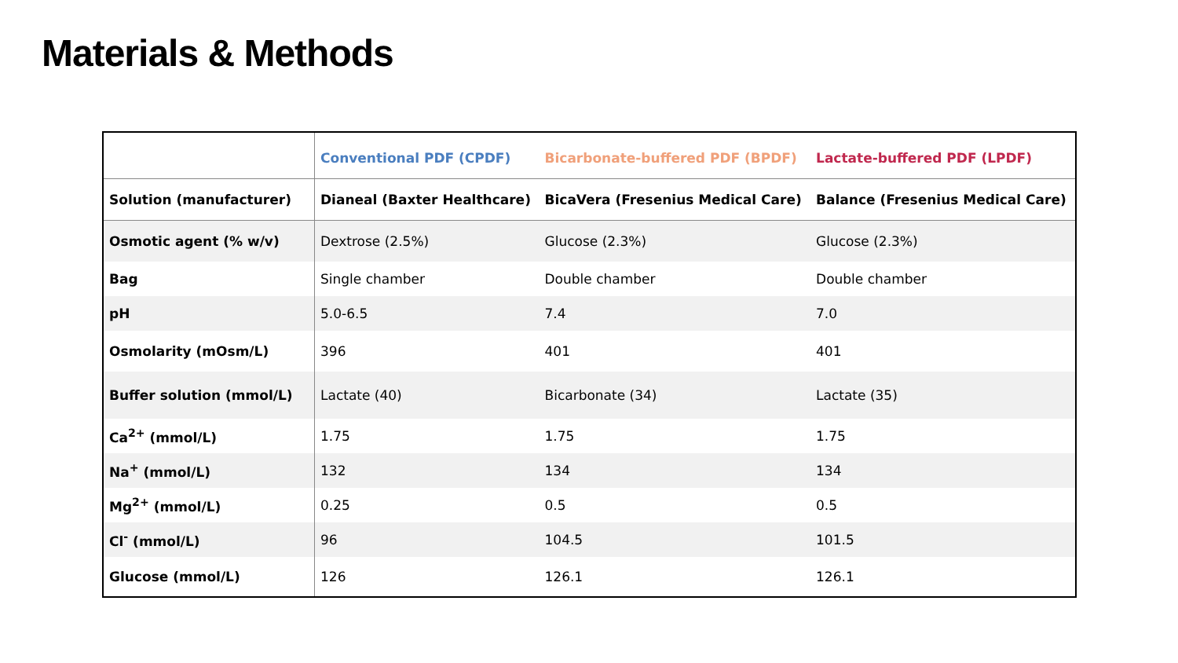Materials & Methods
| | Conventional PDF (CPDF) | Bicarbonate-buffered PDF (BPDF) | Lactate-buffered PDF (LPDF) |
| --- | --- | --- | --- |
| Solution (manufacturer) | Dianeal (Baxter Healthcare) | BicaVera (Fresenius Medical Care) | Balance (Fresenius Medical Care) |
| Osmotic agent (% w/v) | Dextrose (2.5%) | Glucose (2.3%) | Glucose (2.3%) |
| Bag | Single chamber | Double chamber | Double chamber |
| pH | 5.0-6.5 | 7.4 | 7.0 |
| Osmolarity (mOsm/L) | 396 | 401 | 401 |
| Buffer solution (mmol/L) | Lactate (40) | Bicarbonate (34) | Lactate (35) |
| Ca<sup>2+</sup> (mmol/L) | 1.75 | 1.75 | 1.75 |
| Na<sup>+</sup> (mmol/L) | 132 | 134 | 134 |
| Mg<sup>2+</sup> (mmol/L) | 0.25 | 0.5 | 0.5 |
| Cl<sup>-</sup> (mmol/L) | 96 | 104.5 | 101.5 |
| Glucose (mmol/L) | 126 | 126.1 | 126.1 |